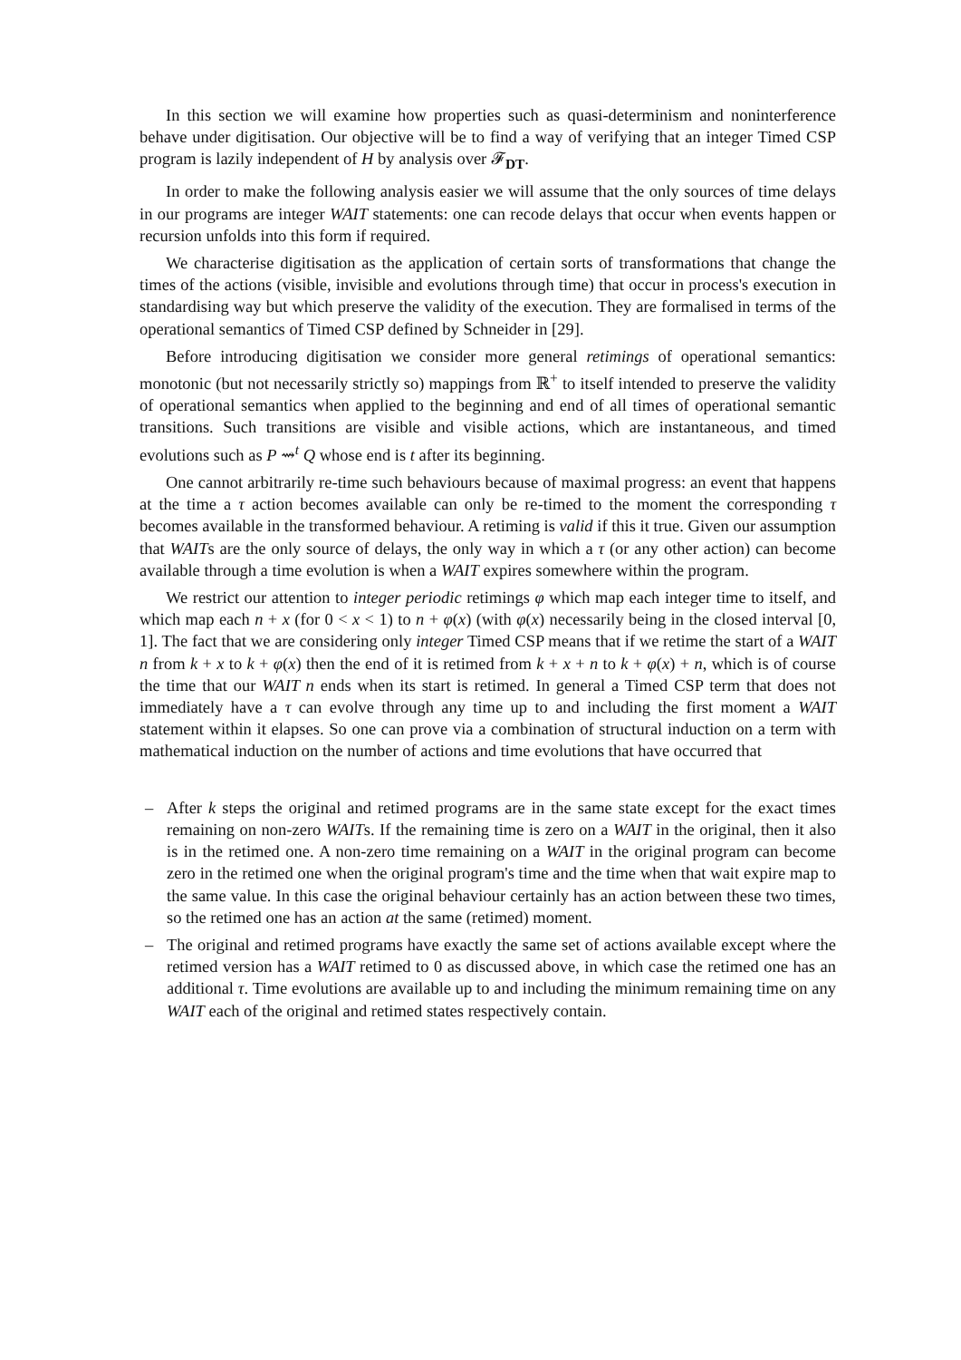In this section we will examine how properties such as quasi-determinism and noninterference behave under digitisation. Our objective will be to find a way of verifying that an integer Timed CSP program is lazily independent of H by analysis over 𝓕<sub>DT</sub>.
In order to make the following analysis easier we will assume that the only sources of time delays in our programs are integer WAIT statements: one can recode delays that occur when events happen or recursion unfolds into this form if required.
We characterise digitisation as the application of certain sorts of transformations that change the times of the actions (visible, invisible and evolutions through time) that occur in process's execution in standardising way but which preserve the validity of the execution. They are formalised in terms of the operational semantics of Timed CSP defined by Schneider in [29].
Before introducing digitisation we consider more general retimings of operational semantics: monotonic (but not necessarily strictly so) mappings from ℝ<sup>+</sup> to itself intended to preserve the validity of operational semantics when applied to the beginning and end of all times of operational semantic transitions. Such transitions are visible and visible actions, which are instantaneous, and timed evolutions such as P ⇝<sup>t</sup> Q whose end is t after its beginning.
One cannot arbitrarily re-time such behaviours because of maximal progress: an event that happens at the time a τ action becomes available can only be re-timed to the moment the corresponding τ becomes available in the transformed behaviour. A retiming is valid if this it true. Given our assumption that WAITs are the only source of delays, the only way in which a τ (or any other action) can become available through a time evolution is when a WAIT expires somewhere within the program.
We restrict our attention to integer periodic retimings φ which map each integer time to itself, and which map each n + x (for 0 < x < 1) to n + φ(x) (with φ(x) necessarily being in the closed interval [0, 1]. The fact that we are considering only integer Timed CSP means that if we retime the start of a WAIT n from k + x to k + φ(x) then the end of it is retimed from k + x + n to k + φ(x) + n, which is of course the time that our WAIT n ends when its start is retimed. In general a Timed CSP term that does not immediately have a τ can evolve through any time up to and including the first moment a WAIT statement within it elapses. So one can prove via a combination of structural induction on a term with mathematical induction on the number of actions and time evolutions that have occurred that
– After k steps the original and retimed programs are in the same state except for the exact times remaining on non-zero WAITs. If the remaining time is zero on a WAIT in the original, then it also is in the retimed one. A non-zero time remaining on a WAIT in the original program can become zero in the retimed one when the original program's time and the time when that wait expire map to the same value. In this case the original behaviour certainly has an action between these two times, so the retimed one has an action at the same (retimed) moment.
– The original and retimed programs have exactly the same set of actions available except where the retimed version has a WAIT retimed to 0 as discussed above, in which case the retimed one has an additional τ. Time evolutions are available up to and including the minimum remaining time on any WAIT each of the original and retimed states respectively contain.